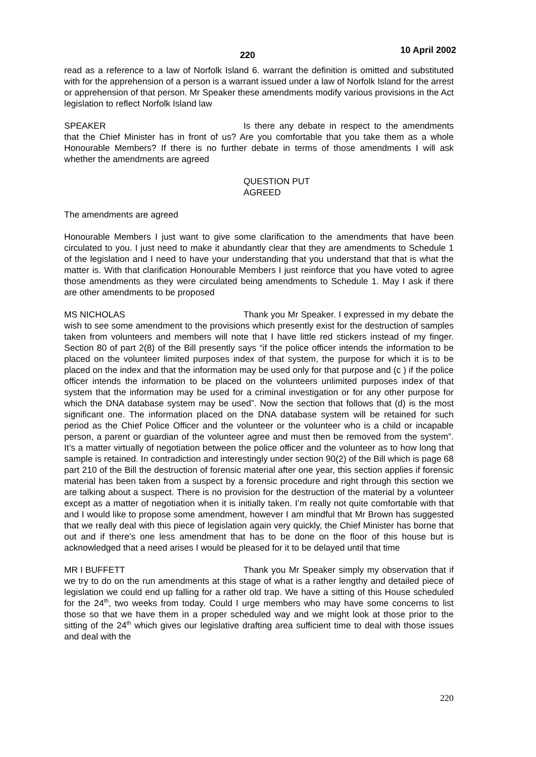220 10 April 2002
read as a reference to a law of Norfolk Island 6. warrant the definition is omitted and substituted with for the apprehension of a person is a warrant issued under a law of Norfolk Island for the arrest or apprehension of that person. Mr Speaker these amendments modify various provisions in the Act legislation to reflect Norfolk Island law
SPEAKER Is there any debate in respect to the amendments that the Chief Minister has in front of us? Are you comfortable that you take them as a whole Honourable Members? If there is no further debate in terms of those amendments I will ask whether the amendments are agreed
QUESTION PUT
AGREED
The amendments are agreed
Honourable Members I just want to give some clarification to the amendments that have been circulated to you. I just need to make it abundantly clear that they are amendments to Schedule 1 of the legislation and I need to have your understanding that you understand that that is what the matter is. With that clarification Honourable Members I just reinforce that you have voted to agree those amendments as they were circulated being amendments to Schedule 1. May I ask if there are other amendments to be proposed
MS NICHOLAS Thank you Mr Speaker. I expressed in my debate the wish to see some amendment to the provisions which presently exist for the destruction of samples taken from volunteers and members will note that I have little red stickers instead of my finger. Section 80 of part 2(8) of the Bill presently says “if the police officer intends the information to be placed on the volunteer limited purposes index of that system, the purpose for which it is to be placed on the index and that the information may be used only for that purpose and (c ) if the police officer intends the information to be placed on the volunteers unlimited purposes index of that system that the information may be used for a criminal investigation or for any other purpose for which the DNA database system may be used”. Now the section that follows that (d) is the most significant one. The information placed on the DNA database system will be retained for such period as the Chief Police Officer and the volunteer or the volunteer who is a child or incapable person, a parent or guardian of the volunteer agree and must then be removed from the system”. It’s a matter virtually of negotiation between the police officer and the volunteer as to how long that sample is retained. In contradiction and interestingly under section 90(2) of the Bill which is page 68 part 210 of the Bill the destruction of forensic material after one year, this section applies if forensic material has been taken from a suspect by a forensic procedure and right through this section we are talking about a suspect. There is no provision for the destruction of the material by a volunteer except as a matter of negotiation when it is initially taken. I’m really not quite comfortable with that and I would like to propose some amendment, however I am mindful that Mr Brown has suggested that we really deal with this piece of legislation again very quickly, the Chief Minister has borne that out and if there’s one less amendment that has to be done on the floor of this house but is acknowledged that a need arises I would be pleased for it to be delayed until that time
MR I BUFFETT Thank you Mr Speaker simply my observation that if we try to do on the run amendments at this stage of what is a rather lengthy and detailed piece of legislation we could end up falling for a rather old trap. We have a sitting of this House scheduled for the 24<sup>th</sup>, two weeks from today. Could I urge members who may have some concerns to list those so that we have them in a proper scheduled way and we might look at those prior to the sitting of the 24<sup>th</sup> which gives our legislative drafting area sufficient time to deal with those issues and deal with the
220